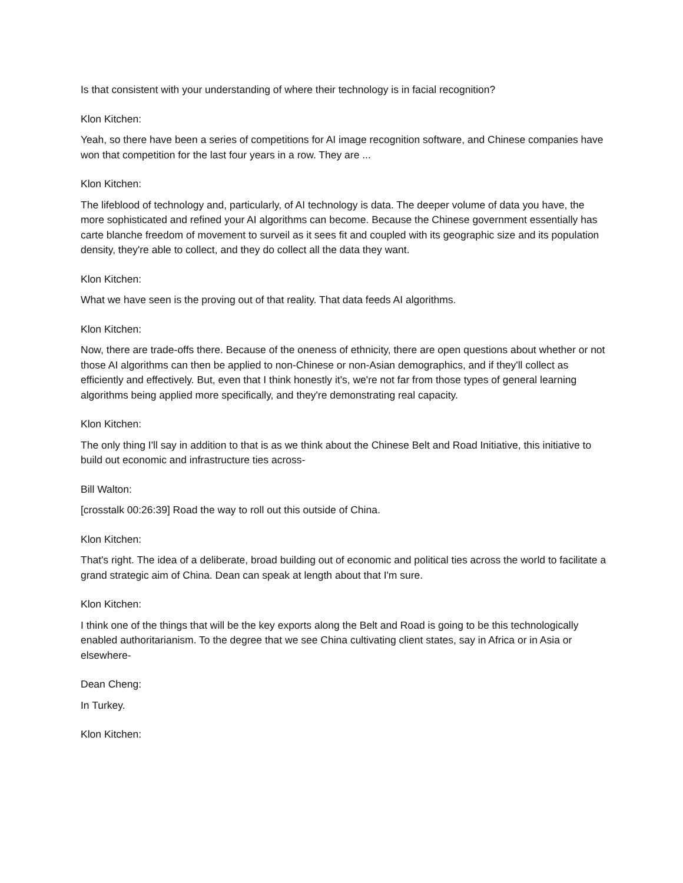Is that consistent with your understanding of where their technology is in facial recognition?
Klon Kitchen:
Yeah, so there have been a series of competitions for AI image recognition software, and Chinese companies have won that competition for the last four years in a row. They are ...
Klon Kitchen:
The lifeblood of technology and, particularly, of AI technology is data. The deeper volume of data you have, the more sophisticated and refined your AI algorithms can become. Because the Chinese government essentially has carte blanche freedom of movement to surveil as it sees fit and coupled with its geographic size and its population density, they're able to collect, and they do collect all the data they want.
Klon Kitchen:
What we have seen is the proving out of that reality. That data feeds AI algorithms.
Klon Kitchen:
Now, there are trade-offs there. Because of the oneness of ethnicity, there are open questions about whether or not those AI algorithms can then be applied to non-Chinese or non-Asian demographics, and if they'll collect as efficiently and effectively. But, even that I think honestly it's, we're not far from those types of general learning algorithms being applied more specifically, and they're demonstrating real capacity.
Klon Kitchen:
The only thing I'll say in addition to that is as we think about the Chinese Belt and Road Initiative, this initiative to build out economic and infrastructure ties across-
Bill Walton:
[crosstalk 00:26:39] Road the way to roll out this outside of China.
Klon Kitchen:
That's right. The idea of a deliberate, broad building out of economic and political ties across the world to facilitate a grand strategic aim of China. Dean can speak at length about that I'm sure.
Klon Kitchen:
I think one of the things that will be the key exports along the Belt and Road is going to be this technologically enabled authoritarianism. To the degree that we see China cultivating client states, say in Africa or in Asia or elsewhere-
Dean Cheng:
In Turkey.
Klon Kitchen: